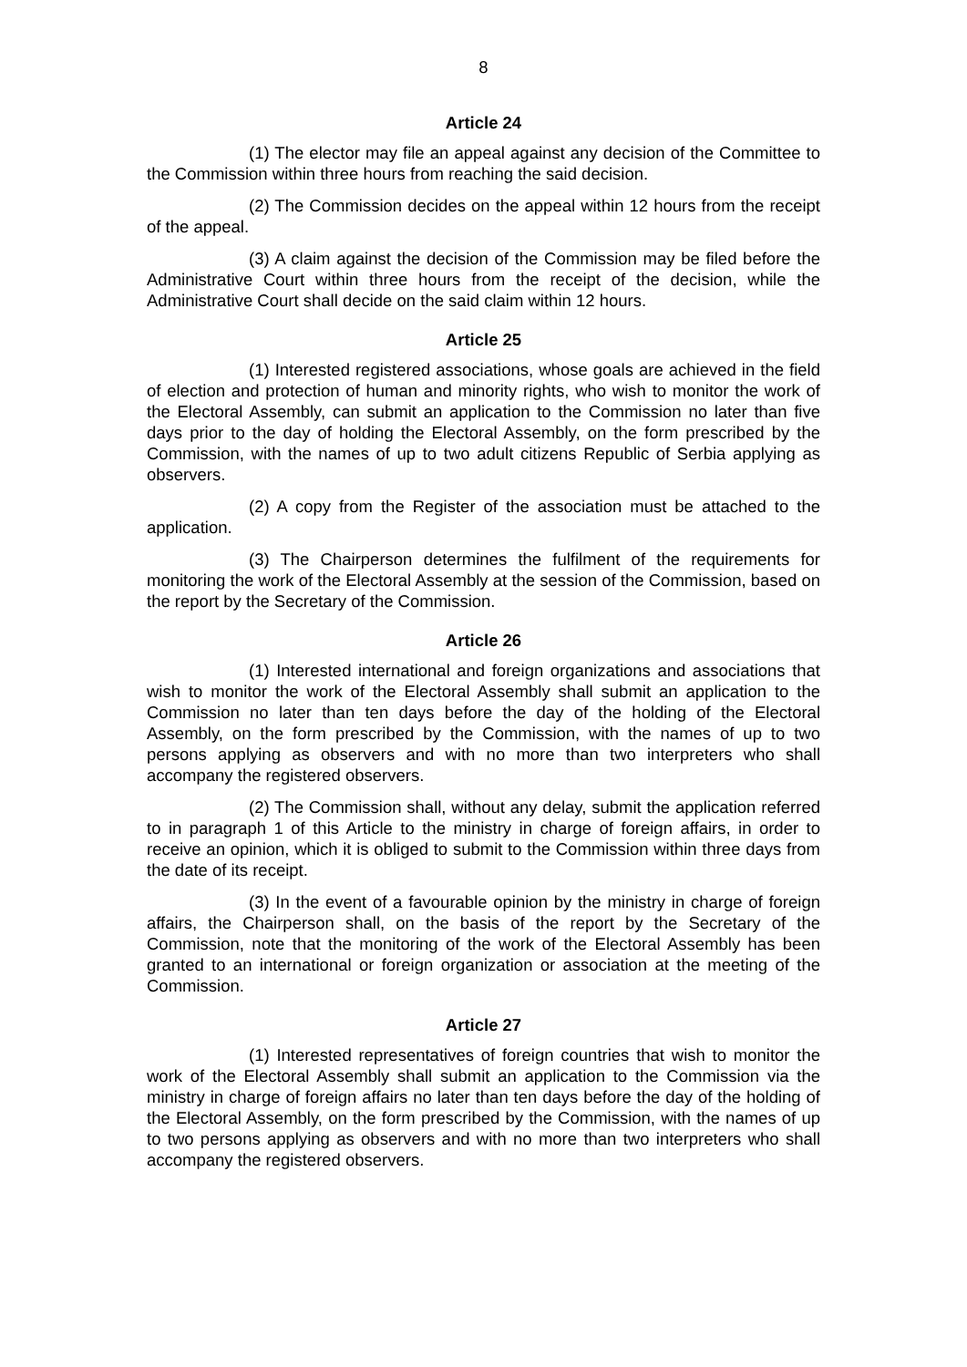8
Article 24
(1) The elector may file an appeal against any decision of the Committee to the Commission within three hours from reaching the said decision.
(2) The Commission decides on the appeal within 12 hours from the receipt of the appeal.
(3) A claim against the decision of the Commission may be filed before the Administrative Court within three hours from the receipt of the decision, while the Administrative Court shall decide on the said claim within 12 hours.
Article 25
(1) Interested registered associations, whose goals are achieved in the field of election and protection of human and minority rights, who wish to monitor the work of the Electoral Assembly, can submit an application to the Commission no later than five days prior to the day of holding the Electoral Assembly, on the form prescribed by the Commission, with the names of up to two adult citizens Republic of Serbia applying as observers.
(2) A copy from the Register of the association must be attached to the application.
(3) The Chairperson determines the fulfilment of the requirements for monitoring the work of the Electoral Assembly at the session of the Commission, based on the report by the Secretary of the Commission.
Article 26
(1) Interested international and foreign organizations and associations that wish to monitor the work of the Electoral Assembly shall submit an application to the Commission no later than ten days before the day of the holding of the Electoral Assembly, on the form prescribed by the Commission, with the names of up to two persons applying as observers and with no more than two interpreters who shall accompany the registered observers.
(2) The Commission shall, without any delay, submit the application referred to in paragraph 1 of this Article to the ministry in charge of foreign affairs, in order to receive an opinion, which it is obliged to submit to the Commission within three days from the date of its receipt.
(3) In the event of a favourable opinion by the ministry in charge of foreign affairs, the Chairperson shall, on the basis of the report by the Secretary of the Commission, note that the monitoring of the work of the Electoral Assembly has been granted to an international or foreign organization or association at the meeting of the Commission.
Article 27
(1) Interested representatives of foreign countries that wish to monitor the work of the Electoral Assembly shall submit an application to the Commission via the ministry in charge of foreign affairs no later than ten days before the day of the holding of the Electoral Assembly, on the form prescribed by the Commission, with the names of up to two persons applying as observers and with no more than two interpreters who shall accompany the registered observers.